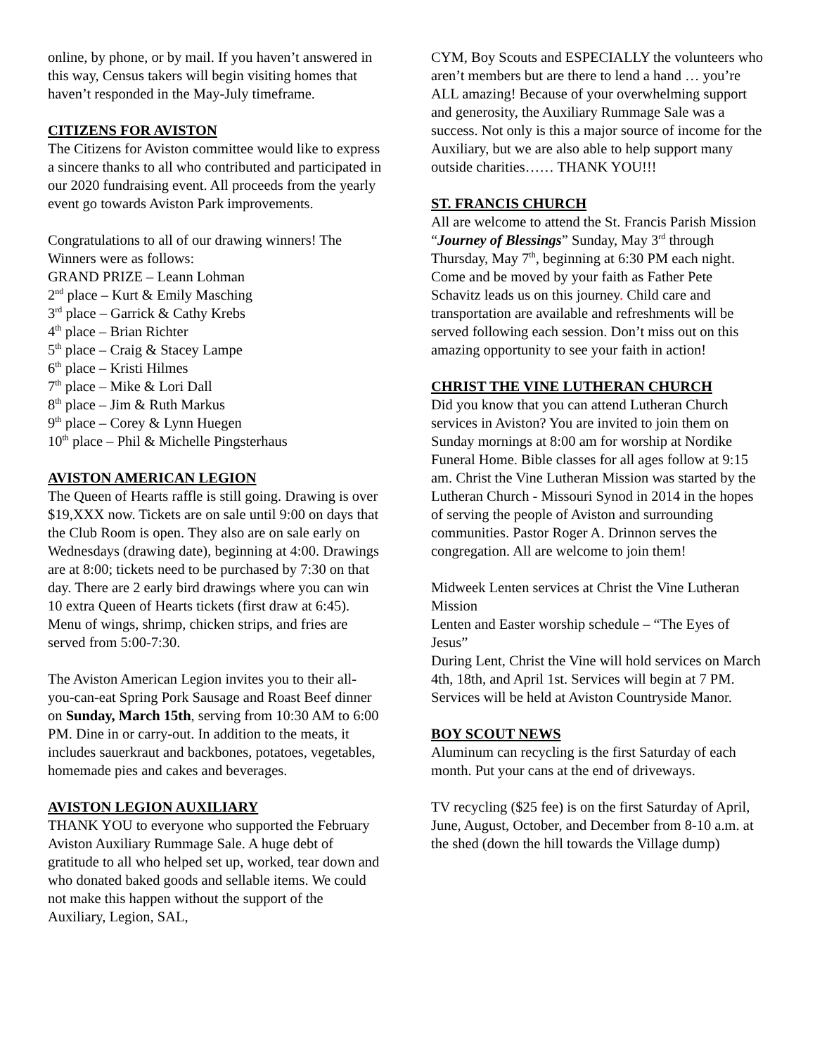online, by phone, or by mail. If you haven’t answered in this way, Census takers will begin visiting homes that haven’t responded in the May-July timeframe.
CITIZENS FOR AVISTON
The Citizens for Aviston committee would like to express a sincere thanks to all who contributed and participated in our 2020 fundraising event. All proceeds from the yearly event go towards Aviston Park improvements.
Congratulations to all of our drawing winners! The Winners were as follows:
GRAND PRIZE – Leann Lohman
2<sup>nd</sup> place – Kurt & Emily Masching
3<sup>rd</sup> place – Garrick & Cathy Krebs
4<sup>th</sup> place – Brian Richter
5<sup>th</sup> place – Craig & Stacey Lampe
6<sup>th</sup> place – Kristi Hilmes
7<sup>th</sup> place – Mike & Lori Dall
8<sup>th</sup> place – Jim & Ruth Markus
9<sup>th</sup> place – Corey & Lynn Huegen
10<sup>th</sup> place – Phil & Michelle Pingsterhaus
AVISTON AMERICAN LEGION
The Queen of Hearts raffle is still going. Drawing is over $19,XXX now. Tickets are on sale until 9:00 on days that the Club Room is open. They also are on sale early on Wednesdays (drawing date), beginning at 4:00. Drawings are at 8:00; tickets need to be purchased by 7:30 on that day. There are 2 early bird drawings where you can win 10 extra Queen of Hearts tickets (first draw at 6:45). Menu of wings, shrimp, chicken strips, and fries are served from 5:00-7:30.
The Aviston American Legion invites you to their all-you-can-eat Spring Pork Sausage and Roast Beef dinner on Sunday, March 15th, serving from 10:30 AM to 6:00 PM. Dine in or carry-out. In addition to the meats, it includes sauerkraut and backbones, potatoes, vegetables, homemade pies and cakes and beverages.
AVISTON LEGION AUXILIARY
THANK YOU to everyone who supported the February Aviston Auxiliary Rummage Sale. A huge debt of gratitude to all who helped set up, worked, tear down and who donated baked goods and sellable items. We could not make this happen without the support of the Auxiliary, Legion, SAL,
CYM, Boy Scouts and ESPECIALLY the volunteers who aren’t members but are there to lend a hand … you’re ALL amazing! Because of your overwhelming support and generosity, the Auxiliary Rummage Sale was a success. Not only is this a major source of income for the Auxiliary, but we are also able to help support many outside charities…… THANK YOU!!!
ST. FRANCIS CHURCH
All are welcome to attend the St. Francis Parish Mission “Journey of Blessings” Sunday, May 3<sup>rd</sup> through Thursday, May 7<sup>th</sup>, beginning at 6:30 PM each night. Come and be moved by your faith as Father Pete Schavitz leads us on this journey. Child care and transportation are available and refreshments will be served following each session. Don’t miss out on this amazing opportunity to see your faith in action!
CHRIST THE VINE LUTHERAN CHURCH
Did you know that you can attend Lutheran Church services in Aviston? You are invited to join them on Sunday mornings at 8:00 am for worship at Nordike Funeral Home. Bible classes for all ages follow at 9:15 am. Christ the Vine Lutheran Mission was started by the Lutheran Church - Missouri Synod in 2014 in the hopes of serving the people of Aviston and surrounding communities. Pastor Roger A. Drinnon serves the congregation. All are welcome to join them!
Midweek Lenten services at Christ the Vine Lutheran Mission
Lenten and Easter worship schedule – “The Eyes of Jesus”
During Lent, Christ the Vine will hold services on March 4th, 18th, and April 1st. Services will begin at 7 PM. Services will be held at Aviston Countryside Manor.
BOY SCOUT NEWS
Aluminum can recycling is the first Saturday of each month. Put your cans at the end of driveways.
TV recycling ($25 fee) is on the first Saturday of April, June, August, October, and December from 8-10 a.m. at the shed (down the hill towards the Village dump)